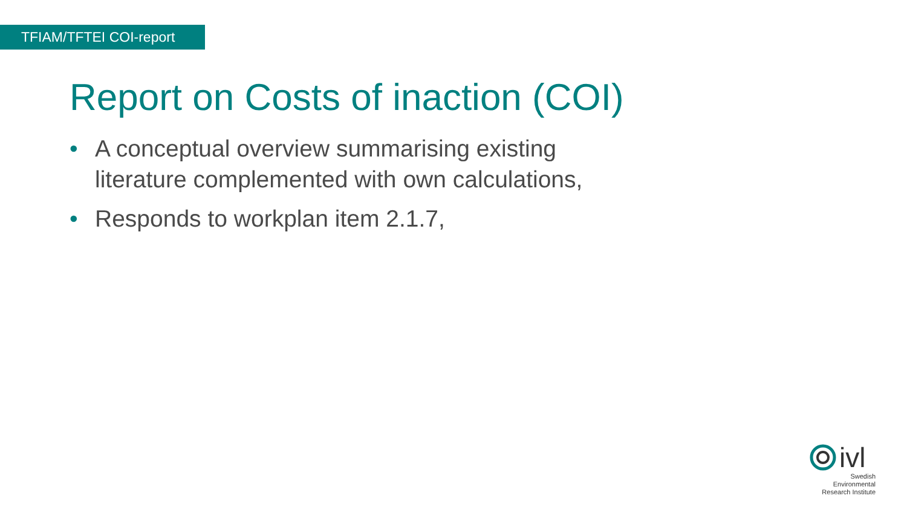TFIAM/TFTEI COI-report
Report on Costs of inaction (COI)
• A conceptual overview summarising existing literature complemented with own calculations,
• Responds to workplan item 2.1.7,
ivl
Swedish Environmental Research Institute